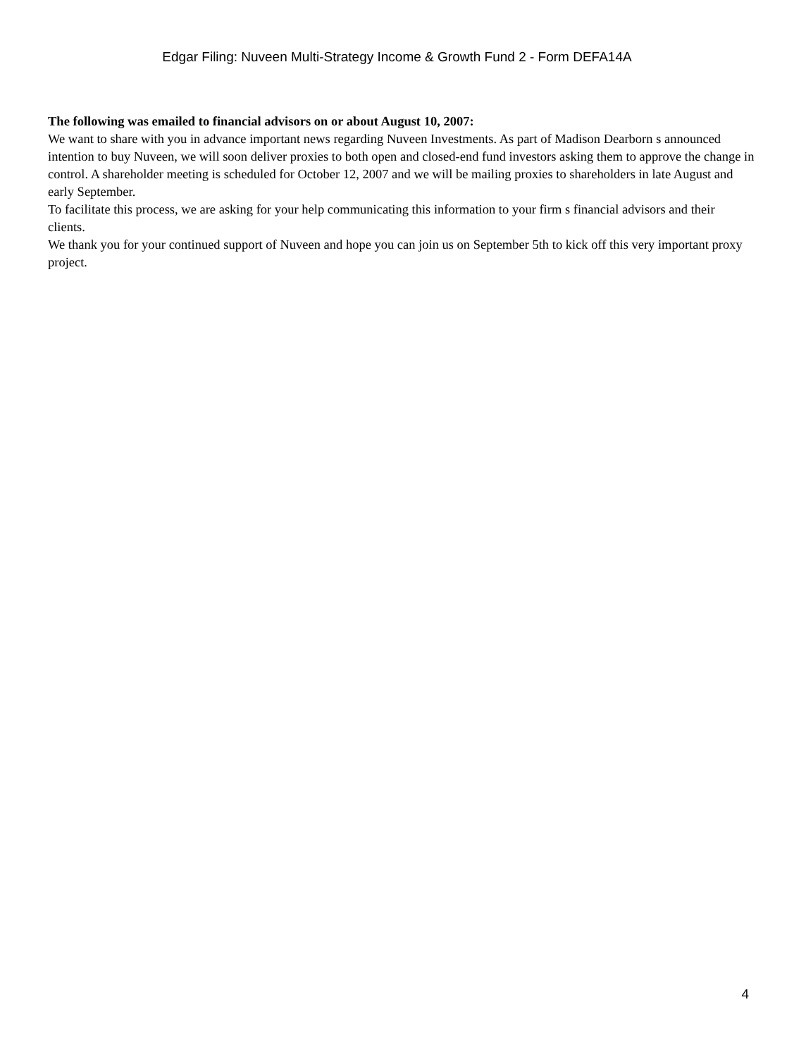Edgar Filing: Nuveen Multi-Strategy Income & Growth Fund 2 - Form DEFA14A
The following was emailed to financial advisors on or about August 10, 2007:
We want to share with you in advance important news regarding Nuveen Investments. As part of Madison Dearborn s announced intention to buy Nuveen, we will soon deliver proxies to both open and closed-end fund investors asking them to approve the change in control. A shareholder meeting is scheduled for October 12, 2007 and we will be mailing proxies to shareholders in late August and early September.
To facilitate this process, we are asking for your help communicating this information to your firm s financial advisors and their clients.
We thank you for your continued support of Nuveen and hope you can join us on September 5th to kick off this very important proxy project.
4